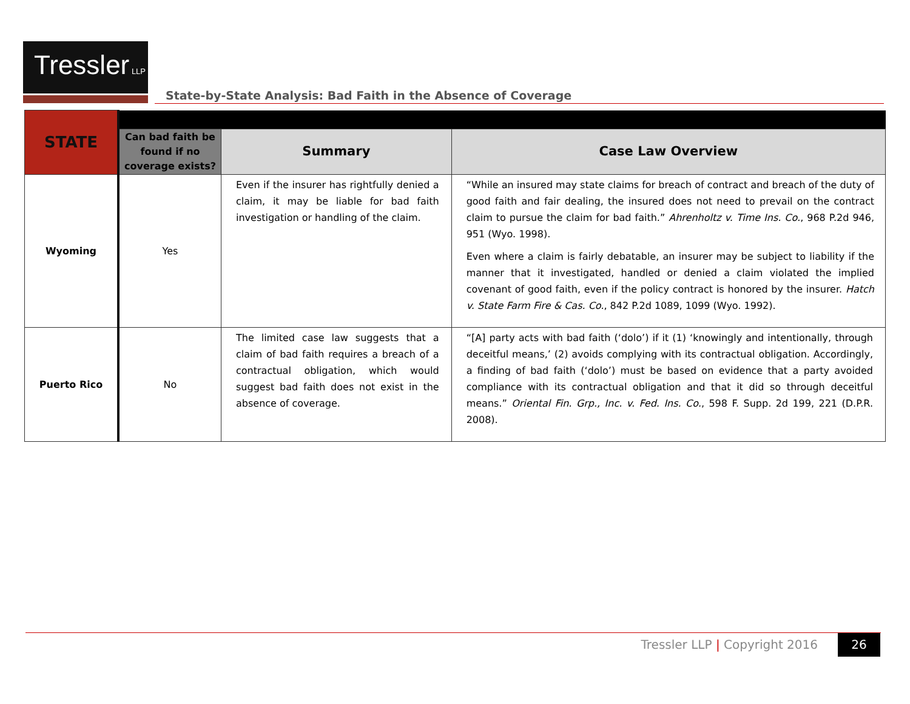Tressler LLP
State-by-State Analysis: Bad Faith in the Absence of Coverage
| STATE | | | |
| | Can bad faith be found if no coverage exists? | Summary | Case Law Overview |
| Wyoming | Yes | Even if the insurer has rightfully denied a claim, it may be liable for bad faith investigation or handling of the claim. | “While an insured may state claims for breach of contract and breach of the duty of good faith and fair dealing, the insured does not need to prevail on the contract claim to pursue the claim for bad faith.” Ahrenholtz v. Time Ins. Co. , 968 P.2d 946, 951 (Wyo. 1998). Even where a claim is fairly debatable, an insurer may be subject to liability if the manner that it investigated, handled or denied a claim violated the implied covenant of good faith, even if the policy contract is honored by the insurer. Hatch v. State Farm Fire & Cas. Co. , 842 P.2d 1089, 1099 (Wyo. 1992). |
| Puerto Rico | No | The limited case law suggests that a claim of bad faith requires a breach of a contractual obligation, which would suggest bad faith does not exist in the absence of coverage. | “[A] party acts with bad faith (‘dolo’) if it (1) ‘knowingly and intentionally, through deceitful means,’ (2) avoids complying with its contractual obligation. Accordingly, a finding of bad faith (‘dolo’) must be based on evidence that a party avoided compliance with its contractual obligation and that it did so through deceitful means.” Oriental Fin. Grp., Inc. v. Fed. Ins. Co. , 598 F. Supp. 2d 199, 221 (D.P.R. 2008). |
Tressler LLP | Copyright 2016 26